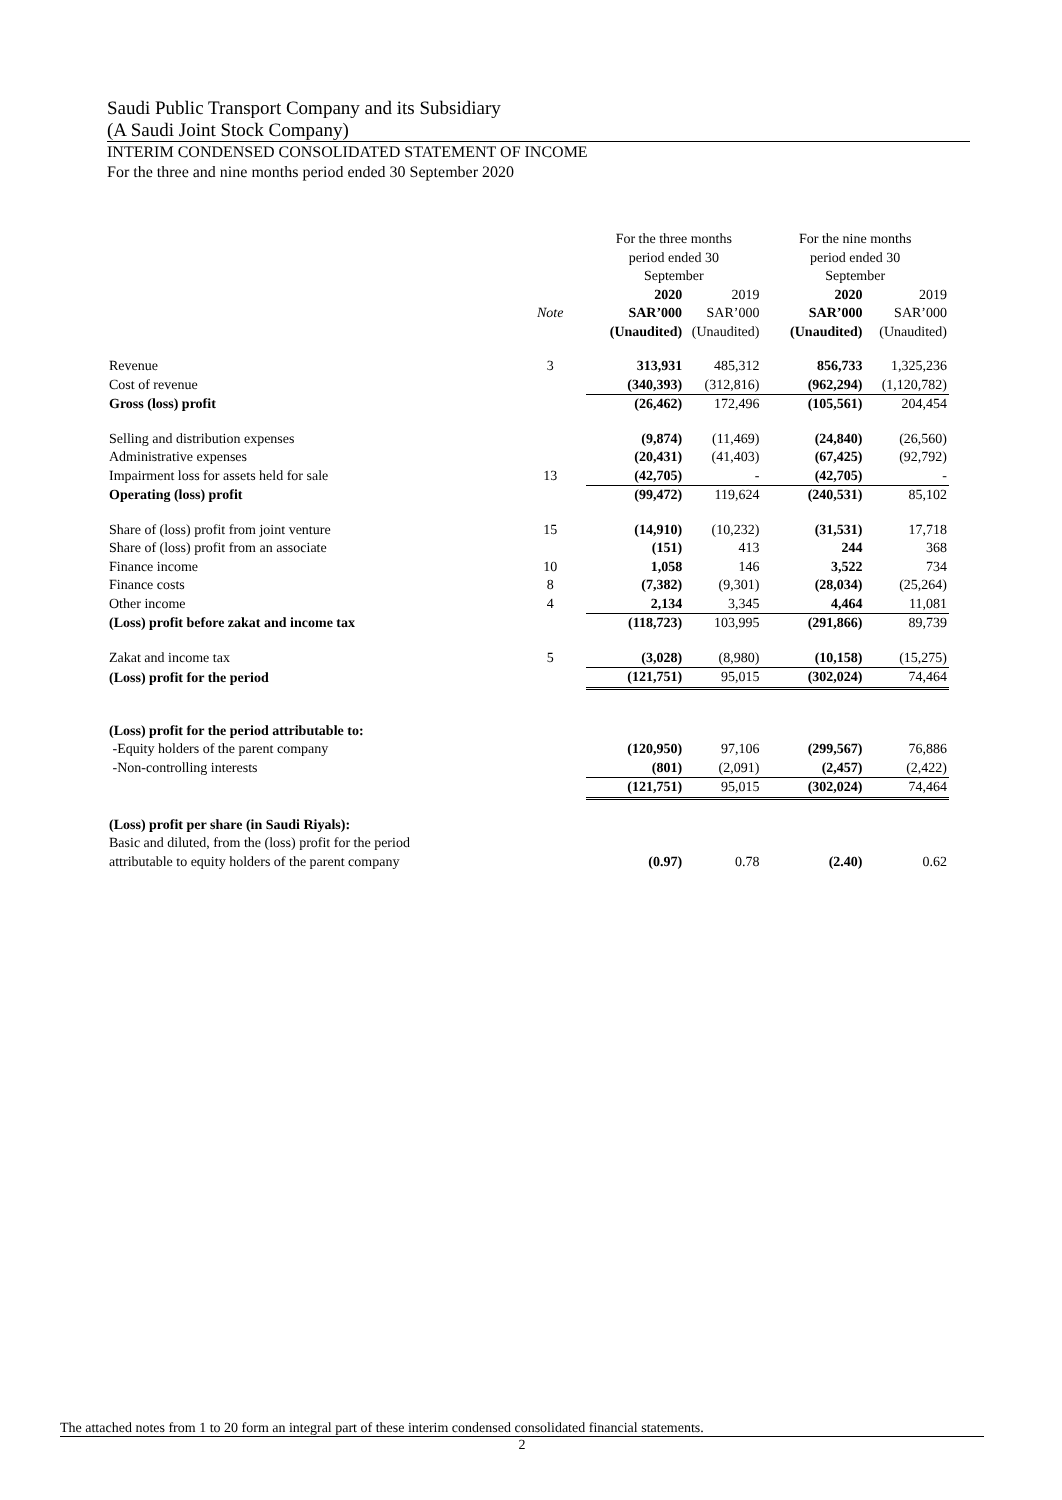Saudi Public Transport Company and its Subsidiary
(A Saudi Joint Stock Company)
INTERIM CONDENSED CONSOLIDATED STATEMENT OF INCOME
For the three and nine months period ended 30 September 2020
| | | For the three months period ended 30 September | | For the nine months period ended 30 September | |
| | | 2020 | 2019 | 2020 | 2019 |
| | Note | SAR’000 | SAR’000 | SAR’000 | SAR’000 |
| | | (Unaudited) | (Unaudited) | (Unaudited) | (Unaudited) |
| Revenue | 3 | 313,931 | 485,312 | 856,733 | 1,325,236 |
| Cost of revenue | | (340,393) | (312,816) | (962,294) | (1,120,782) |
| Gross (loss) profit | | (26,462) | 172,496 | (105,561) | 204,454 |
| Selling and distribution expenses | | (9,874) | (11,469) | (24,840) | (26,560) |
| Administrative expenses | | (20,431) | (41,403) | (67,425) | (92,792) |
| Impairment loss for assets held for sale | 13 | (42,705) | - | (42,705) | - |
| Operating (loss) profit | | (99,472) | 119,624 | (240,531) | 85,102 |
| Share of (loss) profit from joint venture | 15 | (14,910) | (10,232) | (31,531) | 17,718 |
| Share of (loss) profit from an associate | | (151) | 413 | 244 | 368 |
| Finance income | 10 | 1,058 | 146 | 3,522 | 734 |
| Finance costs | 8 | (7,382) | (9,301) | (28,034) | (25,264) |
| Other income | 4 | 2,134 | 3,345 | 4,464 | 11,081 |
| (Loss) profit before zakat and income tax | | (118,723) | 103,995 | (291,866) | 89,739 |
| Zakat and income tax | 5 | (3,028) | (8,980) | (10,158) | (15,275) |
| (Loss) profit for the period | | (121,751) | 95,015 | (302,024) | 74,464 |
| (Loss) profit for the period attributable to: | | | | | |
| -Equity holders of the parent company | | (120,950) | 97,106 | (299,567) | 76,886 |
| -Non-controlling interests | | (801) | (2,091) | (2,457) | (2,422) |
| | | (121,751) | 95,015 | (302,024) | 74,464 |
| (Loss) profit per share (in Saudi Riyals): | | | | | |
| Basic and diluted, from the (loss) profit for the period attributable to equity holders of the parent company | | (0.97) | 0.78 | (2.40) | 0.62 |
The attached notes from 1 to 20 form an integral part of these interim condensed consolidated financial statements.
2